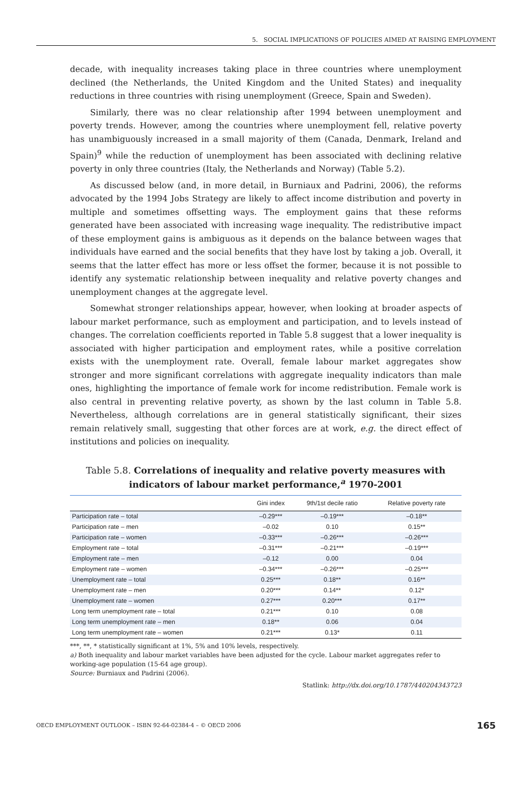5. SOCIAL IMPLICATIONS OF POLICIES AIMED AT RAISING EMPLOYMENT
decade, with inequality increases taking place in three countries where unemployment declined (the Netherlands, the United Kingdom and the United States) and inequality reductions in three countries with rising unemployment (Greece, Spain and Sweden).
Similarly, there was no clear relationship after 1994 between unemployment and poverty trends. However, among the countries where unemployment fell, relative poverty has unambiguously increased in a small majority of them (Canada, Denmark, Ireland and Spain)<sup>9</sup> while the reduction of unemployment has been associated with declining relative poverty in only three countries (Italy, the Netherlands and Norway) (Table 5.2).
As discussed below (and, in more detail, in Burniaux and Padrini, 2006), the reforms advocated by the 1994 Jobs Strategy are likely to affect income distribution and poverty in multiple and sometimes offsetting ways. The employment gains that these reforms generated have been associated with increasing wage inequality. The redistributive impact of these employment gains is ambiguous as it depends on the balance between wages that individuals have earned and the social benefits that they have lost by taking a job. Overall, it seems that the latter effect has more or less offset the former, because it is not possible to identify any systematic relationship between inequality and relative poverty changes and unemployment changes at the aggregate level.
Somewhat stronger relationships appear, however, when looking at broader aspects of labour market performance, such as employment and participation, and to levels instead of changes. The correlation coefficients reported in Table 5.8 suggest that a lower inequality is associated with higher participation and employment rates, while a positive correlation exists with the unemployment rate. Overall, female labour market aggregates show stronger and more significant correlations with aggregate inequality indicators than male ones, highlighting the importance of female work for income redistribution. Female work is also central in preventing relative poverty, as shown by the last column in Table 5.8. Nevertheless, although correlations are in general statistically significant, their sizes remain relatively small, suggesting that other forces are at work, e.g. the direct effect of institutions and policies on inequality.
Table 5.8. Correlations of inequality and relative poverty measures with indicators of labour market performance,<sup>a</sup> 1970-2001
| | Gini index | 9th/1st decile ratio | Relative poverty rate |
| --- | --- | --- | --- |
| Participation rate – total | –0.29*** | –0.19*** | –0.18** |
| Participation rate – men | –0.02 | 0.10 | 0.15** |
| Participation rate – women | –0.33*** | –0.26*** | –0.26*** |
| Employment rate – total | –0.31*** | –0.21*** | –0.19*** |
| Employment rate – men | –0.12 | 0.00 | 0.04 |
| Employment rate – women | –0.34*** | –0.26*** | –0.25*** |
| Unemployment rate – total | 0.25*** | 0.18** | 0.16** |
| Unemployment rate – men | 0.20*** | 0.14** | 0.12* |
| Unemployment rate – women | 0.27*** | 0.20*** | 0.17** |
| Long term unemployment rate – total | 0.21*** | 0.10 | 0.08 |
| Long term unemployment rate – men | 0.18** | 0.06 | 0.04 |
| Long term unemployment rate – women | 0.21*** | 0.13* | 0.11 |
***, **, * statistically significant at 1%, 5% and 10% levels, respectively.
a) Both inequality and labour market variables have been adjusted for the cycle. Labour market aggregates refer to working-age population (15-64 age group).
Source: Burniaux and Padrini (2006).
Statlink: http://dx.doi.org/10.1787/440204343723
OECD EMPLOYMENT OUTLOOK – ISBN 92-64-02384-4 – © OECD 2006 165